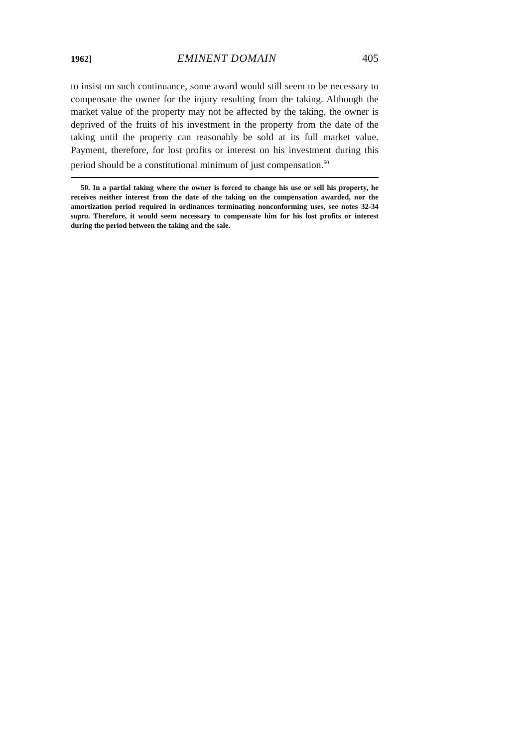1962] EMINENT DOMAIN 405
to insist on such continuance, some award would still seem to be necessary to compensate the owner for the injury resulting from the taking. Although the market value of the property may not be affected by the taking, the owner is deprived of the fruits of his investment in the property from the date of the taking until the property can reasonably be sold at its full market value. Payment, therefore, for lost profits or interest on his investment during this period should be a constitutional minimum of just compensation.<sup>50</sup>
50. In a partial taking where the owner is forced to change his use or sell his property, he receives neither interest from the date of the taking on the compensation awarded, nor the amortization period required in ordinances terminating nonconforming uses, see notes 32-34 supra. Therefore, it would seem necessary to compensate him for his lost profits or interest during the period between the taking and the sale.